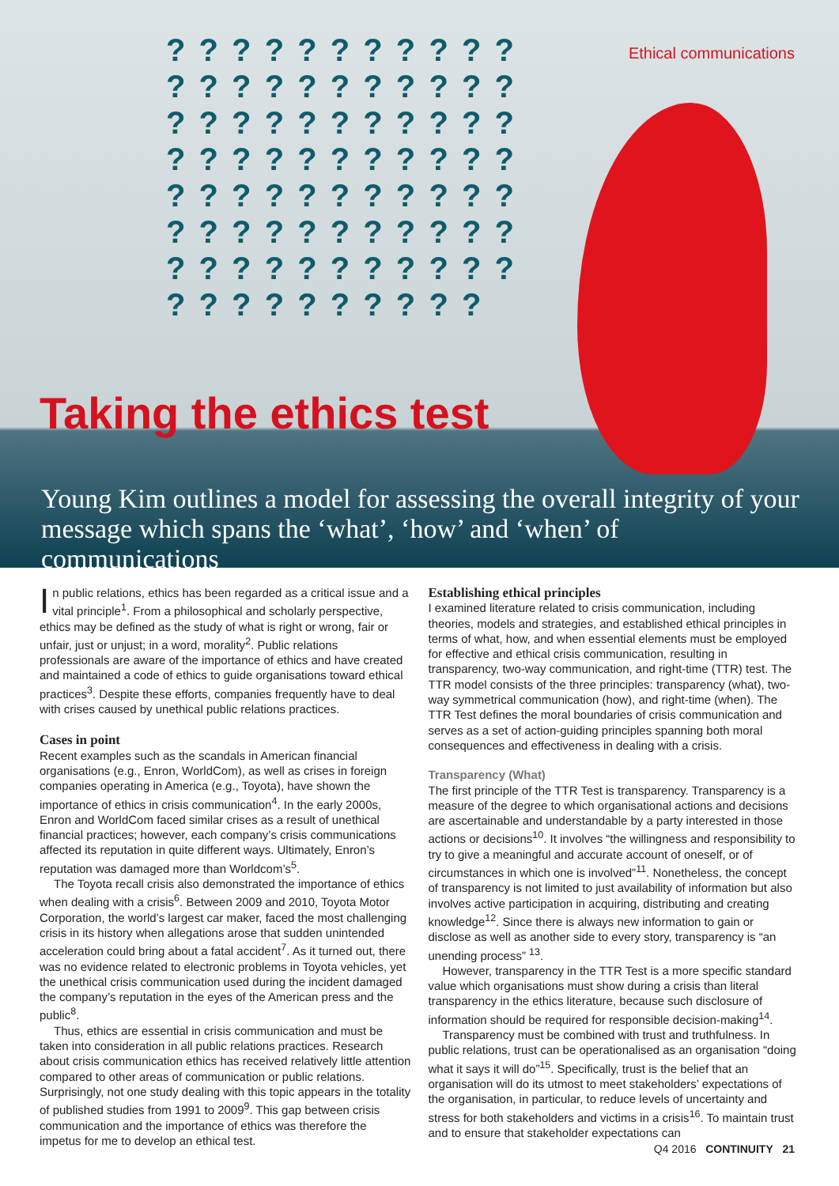Ethical communications
? ? ? ? ? ? ? ? ? ? ? ? ? ? ? ? ? ? ? ? ? ? ? ? ? ? ? ? ? ? ? ? ? ? ? ? ? ? ? ? ? ? ? ? ? ? ? ? ? ? ? ? ? ? ? ? ? ? ? ? ? ? ? ? ? ? ? ? ? ? ? ? ? ? ? ? ? ? ? ? ? ? ? ? ? ? ?
Taking the ethics test
Young Kim outlines a model for assessing the overall integrity of your message which spans the ‘what’, ‘how’ and ‘when’ of communications
In public relations, ethics has been regarded as a critical issue and a vital principle<sup>1</sup>. From a philosophical and scholarly perspective, ethics may be defined as the study of what is right or wrong, fair or unfair, just or unjust; in a word, morality<sup>2</sup>. Public relations professionals are aware of the importance of ethics and have created and maintained a code of ethics to guide organisations toward ethical practices<sup>3</sup>. Despite these efforts, companies frequently have to deal with crises caused by unethical public relations practices.
Cases in point
Recent examples such as the scandals in American financial organisations (e.g., Enron, WorldCom), as well as crises in foreign companies operating in America (e.g., Toyota), have shown the importance of ethics in crisis communication<sup>4</sup>. In the early 2000s, Enron and WorldCom faced similar crises as a result of unethical financial practices; however, each company’s crisis communications affected its reputation in quite different ways. Ultimately, Enron’s reputation was damaged more than Worldcom’s<sup>5</sup>.
The Toyota recall crisis also demonstrated the importance of ethics when dealing with a crisis<sup>6</sup>. Between 2009 and 2010, Toyota Motor Corporation, the world’s largest car maker, faced the most challenging crisis in its history when allegations arose that sudden unintended acceleration could bring about a fatal accident<sup>7</sup>. As it turned out, there was no evidence related to electronic problems in Toyota vehicles, yet the unethical crisis communication used during the incident damaged the company’s reputation in the eyes of the American press and the public<sup>8</sup>.
Thus, ethics are essential in crisis communication and must be taken into consideration in all public relations practices. Research about crisis communication ethics has received relatively little attention compared to other areas of communication or public relations. Surprisingly, not one study dealing with this topic appears in the totality of published studies from 1991 to 2009<sup>9</sup>. This gap between crisis communication and the importance of ethics was therefore the impetus for me to develop an ethical test.
Establishing ethical principles
I examined literature related to crisis communication, including theories, models and strategies, and established ethical principles in terms of what, how, and when essential elements must be employed for effective and ethical crisis communication, resulting in transparency, two-way communication, and right-time (TTR) test. The TTR model consists of the three principles: transparency (what), two-way symmetrical communication (how), and right-time (when). The TTR Test defines the moral boundaries of crisis communication and serves as a set of action-guiding principles spanning both moral consequences and effectiveness in dealing with a crisis.
Transparency (What)
The first principle of the TTR Test is transparency. Transparency is a measure of the degree to which organisational actions and decisions are ascertainable and understandable by a party interested in those actions or decisions<sup>10</sup>. It involves “the willingness and responsibility to try to give a meaningful and accurate account of oneself, or of circumstances in which one is involved”<sup>11</sup>. Nonetheless, the concept of transparency is not limited to just availability of information but also involves active participation in acquiring, distributing and creating knowledge<sup>12</sup>. Since there is always new information to gain or disclose as well as another side to every story, transparency is “an unending process” <sup>13</sup>.
However, transparency in the TTR Test is a more specific standard value which organisations must show during a crisis than literal transparency in the ethics literature, because such disclosure of information should be required for responsible decision-making<sup>14</sup>.
Transparency must be combined with trust and truthfulness. In public relations, trust can be operationalised as an organisation “doing what it says it will do”<sup>15</sup>. Specifically, trust is the belief that an organisation will do its utmost to meet stakeholders’ expectations of the organisation, in particular, to reduce levels of uncertainty and stress for both stakeholders and victims in a crisis<sup>16</sup>. To maintain trust and to ensure that stakeholder expectations can
Q4 2016 CONTINUITY 21